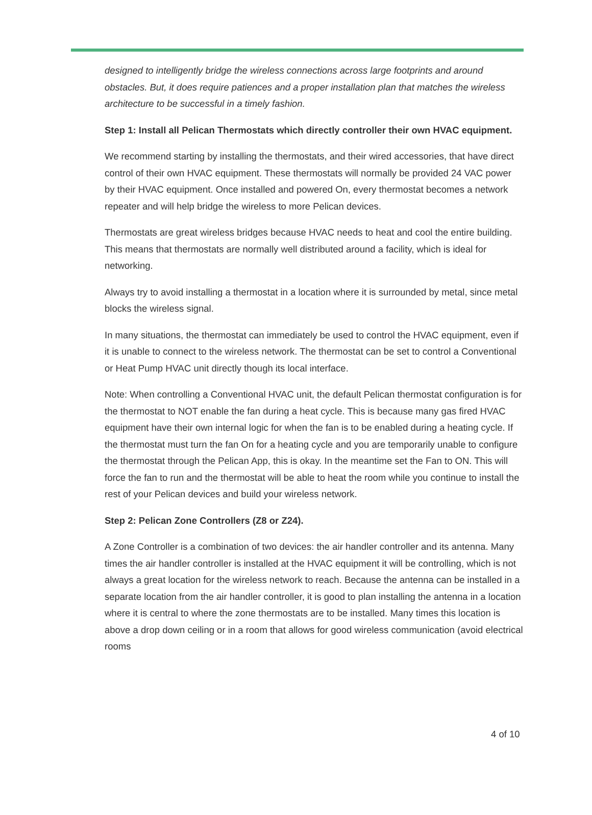designed to intelligently bridge the wireless connections across large footprints and around obstacles. But, it does require patiences and a proper installation plan that matches the wireless architecture to be successful in a timely fashion.
Step 1: Install all Pelican Thermostats which directly controller their own HVAC equipment.
We recommend starting by installing the thermostats, and their wired accessories, that have direct control of their own HVAC equipment. These thermostats will normally be provided 24 VAC power by their HVAC equipment. Once installed and powered On, every thermostat becomes a network repeater and will help bridge the wireless to more Pelican devices.
Thermostats are great wireless bridges because HVAC needs to heat and cool the entire building. This means that thermostats are normally well distributed around a facility, which is ideal for networking.
Always try to avoid installing a thermostat in a location where it is surrounded by metal, since metal blocks the wireless signal.
In many situations, the thermostat can immediately be used to control the HVAC equipment, even if it is unable to connect to the wireless network. The thermostat can be set to control a Conventional or Heat Pump HVAC unit directly though its local interface.
Note: When controlling a Conventional HVAC unit, the default Pelican thermostat configuration is for the thermostat to NOT enable the fan during a heat cycle. This is because many gas fired HVAC equipment have their own internal logic for when the fan is to be enabled during a heating cycle. If the thermostat must turn the fan On for a heating cycle and you are temporarily unable to configure the thermostat through the Pelican App, this is okay. In the meantime set the Fan to ON. This will force the fan to run and the thermostat will be able to heat the room while you continue to install the rest of your Pelican devices and build your wireless network.
Step 2: Pelican Zone Controllers (Z8 or Z24).
A Zone Controller is a combination of two devices: the air handler controller and its antenna. Many times the air handler controller is installed at the HVAC equipment it will be controlling, which is not always a great location for the wireless network to reach. Because the antenna can be installed in a separate location from the air handler controller, it is good to plan installing the antenna in a location where it is central to where the zone thermostats are to be installed. Many times this location is above a drop down ceiling or in a room that allows for good wireless communication (avoid electrical rooms
4 of 10